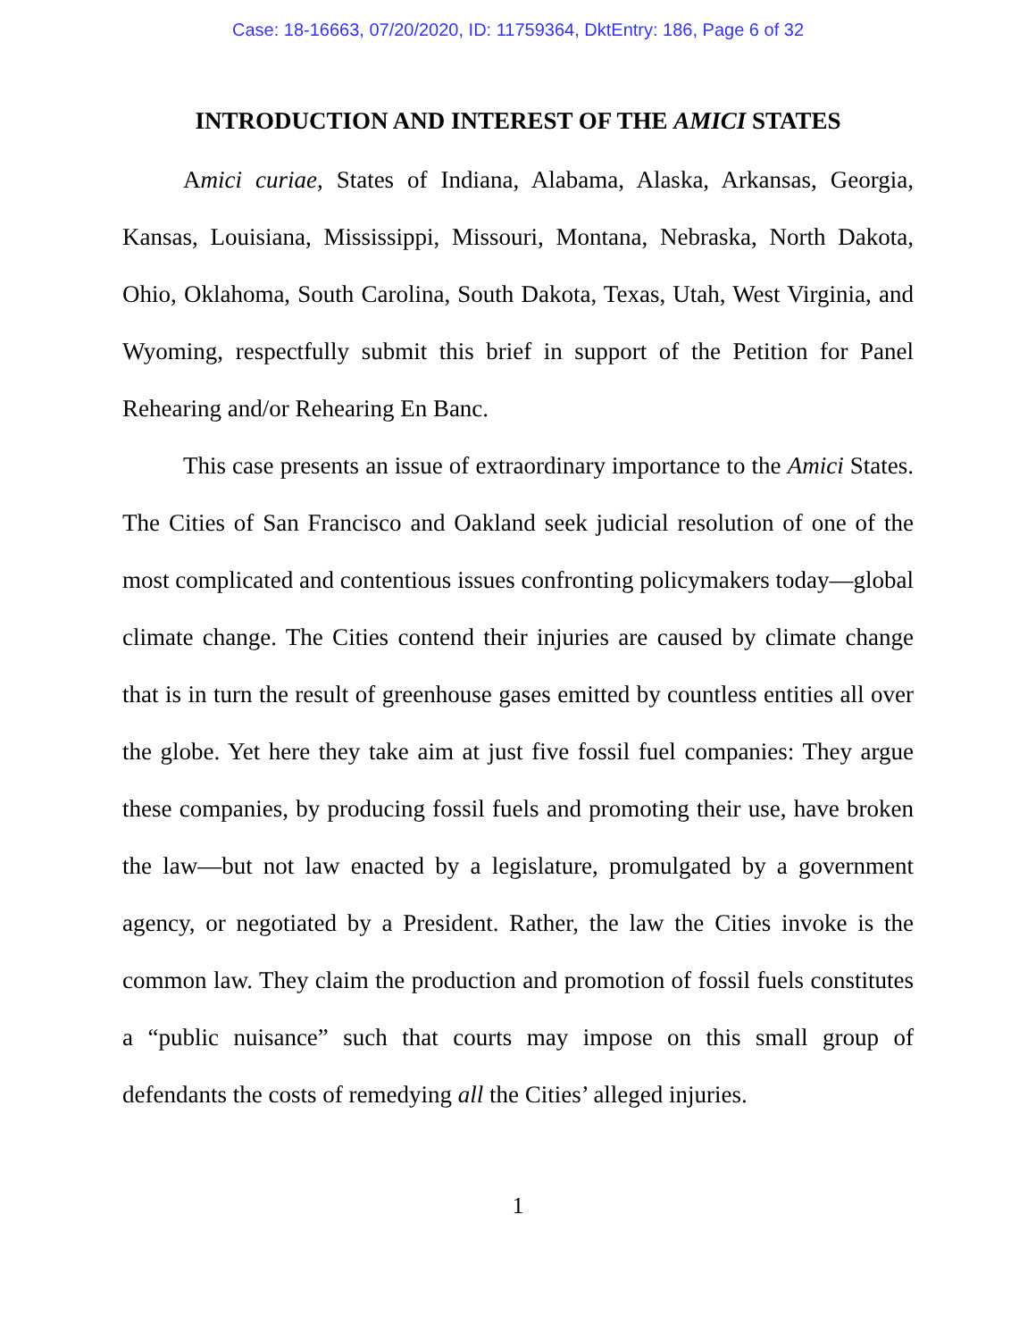Case: 18-16663, 07/20/2020, ID: 11759364, DktEntry: 186, Page 6 of 32
INTRODUCTION AND INTEREST OF THE AMICI STATES
Amici curiae, States of Indiana, Alabama, Alaska, Arkansas, Georgia, Kansas, Louisiana, Mississippi, Missouri, Montana, Nebraska, North Dakota, Ohio, Oklahoma, South Carolina, South Dakota, Texas, Utah, West Virginia, and Wyoming, respectfully submit this brief in support of the Petition for Panel Rehearing and/or Rehearing En Banc.
This case presents an issue of extraordinary importance to the Amici States. The Cities of San Francisco and Oakland seek judicial resolution of one of the most complicated and contentious issues confronting policymakers today—global climate change. The Cities contend their injuries are caused by climate change that is in turn the result of greenhouse gases emitted by countless entities all over the globe. Yet here they take aim at just five fossil fuel companies: They argue these companies, by producing fossil fuels and promoting their use, have broken the law—but not law enacted by a legislature, promulgated by a government agency, or negotiated by a President. Rather, the law the Cities invoke is the common law. They claim the production and promotion of fossil fuels constitutes a “public nuisance” such that courts may impose on this small group of defendants the costs of remedying all the Cities’ alleged injuries.
1